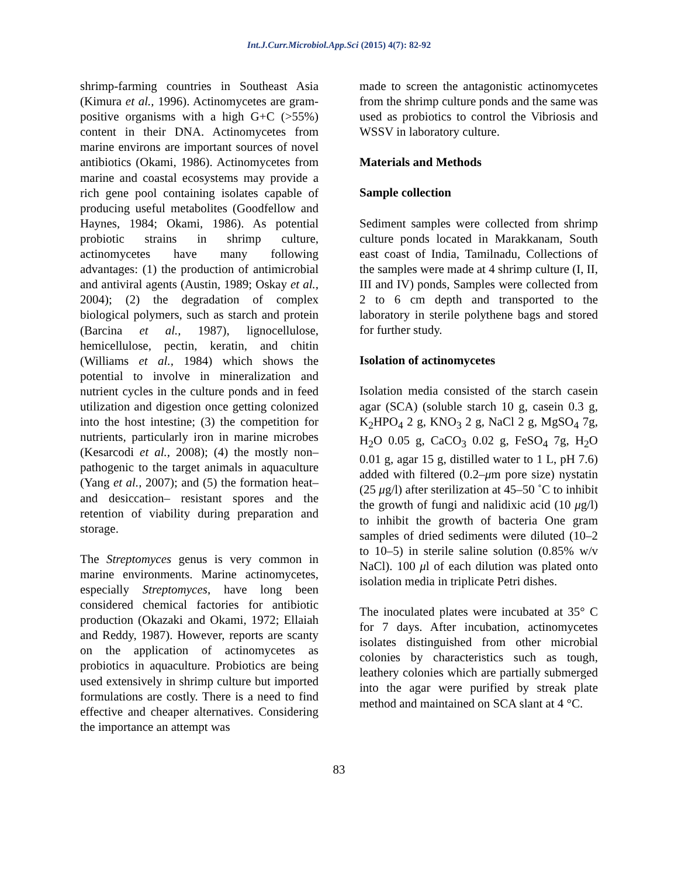Int.J.Curr.Microbiol.App.Sci (2015) 4(7): 82-92
shrimp-farming countries in Southeast Asia (Kimura et al., 1996). Actinomycetes are gram-positive organisms with a high G+C (>55%) content in their DNA. Actinomycetes from marine environs are important sources of novel antibiotics (Okami, 1986). Actinomycetes from marine and coastal ecosystems may provide a rich gene pool containing isolates capable of producing useful metabolites (Goodfellow and Haynes, 1984; Okami, 1986). As potential probiotic strains in shrimp culture, actinomycetes have many following advantages: (1) the production of antimicrobial and antiviral agents (Austin, 1989; Oskay et al., 2004); (2) the degradation of complex biological polymers, such as starch and protein (Barcina et al., 1987), lignocellulose, hemicellulose, pectin, keratin, and chitin (Williams et al., 1984) which shows the potential to involve in mineralization and nutrient cycles in the culture ponds and in feed utilization and digestion once getting colonized into the host intestine; (3) the competition for nutrients, particularly iron in marine microbes (Kesarcodi et al., 2008); (4) the mostly non–pathogenic to the target animals in aquaculture (Yang et al., 2007); and (5) the formation heat– and desiccation– resistant spores and the retention of viability during preparation and storage.
The Streptomyces genus is very common in marine environments. Marine actinomycetes, especially Streptomyces, have long been considered chemical factories for antibiotic production (Okazaki and Okami, 1972; Ellaiah and Reddy, 1987). However, reports are scanty on the application of actinomycetes as probiotics in aquaculture. Probiotics are being used extensively in shrimp culture but imported formulations are costly. There is a need to find effective and cheaper alternatives. Considering the importance an attempt was
made to screen the antagonistic actinomycetes from the shrimp culture ponds and the same was used as probiotics to control the Vibriosis and WSSV in laboratory culture.
Materials and Methods
Sample collection
Sediment samples were collected from shrimp culture ponds located in Marakkanam, South east coast of India, Tamilnadu, Collections of the samples were made at 4 shrimp culture (I, II, III and IV) ponds, Samples were collected from 2 to 6 cm depth and transported to the laboratory in sterile polythene bags and stored for further study.
Isolation of actinomycetes
Isolation media consisted of the starch casein agar (SCA) (soluble starch 10 g, casein 0.3 g, K<sub>2</sub>HPO<sub>4</sub> 2 g, KNO<sub>3</sub> 2 g, NaCl 2 g, MgSO<sub>4</sub> 7g, H<sub>2</sub>O 0.05 g, CaCO<sub>3</sub> 0.02 g, FeSO<sub>4</sub> 7g, H<sub>2</sub>O 0.01 g, agar 15 g, distilled water to 1 L, pH 7.6) added with filtered (0.2–μm pore size) nystatin (25 μg/l) after sterilization at 45–50 ˚C to inhibit the growth of fungi and nalidixic acid (10 μg/l) to inhibit the growth of bacteria One gram samples of dried sediments were diluted (10–2 to 10–5) in sterile saline solution (0.85% w/v NaCl). 100 μl of each dilution was plated onto isolation media in triplicate Petri dishes.
The inoculated plates were incubated at 35° C for 7 days. After incubation, actinomycetes isolates distinguished from other microbial colonies by characteristics such as tough, leathery colonies which are partially submerged into the agar were purified by streak plate method and maintained on SCA slant at 4 °C.
83